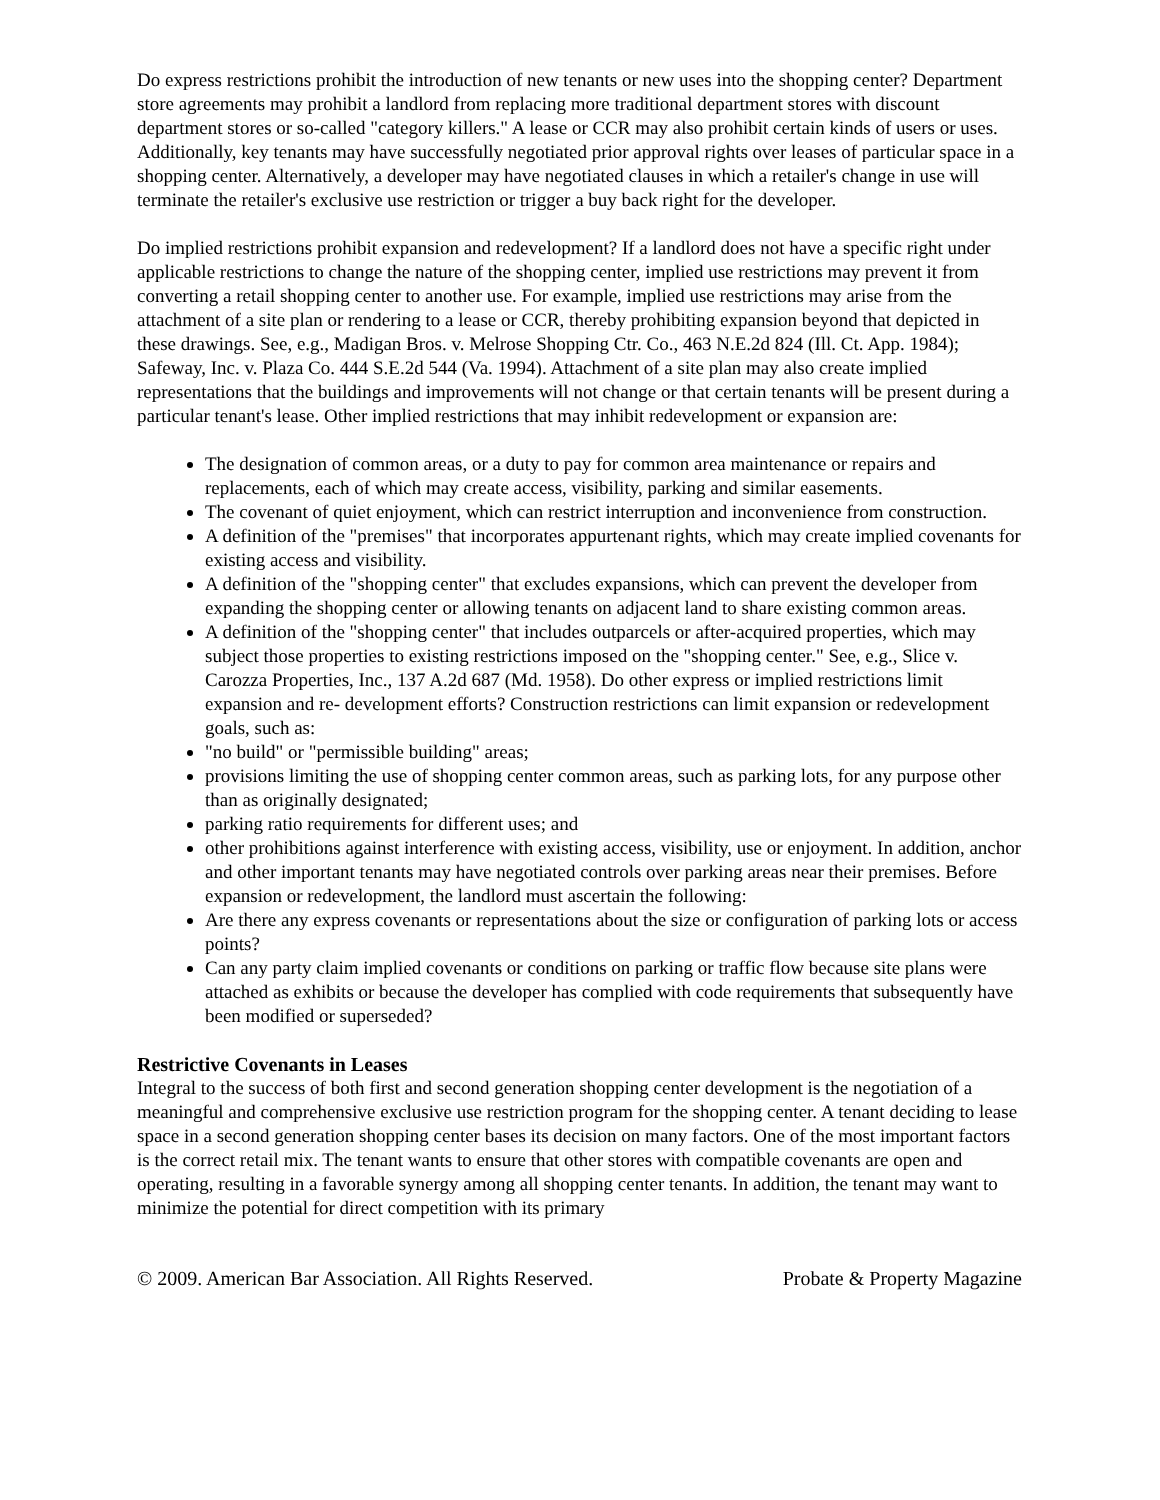Do express restrictions prohibit the introduction of new tenants or new uses into the shopping center? Department store agreements may prohibit a landlord from replacing more traditional department stores with discount department stores or so-called "category killers." A lease or CCR may also prohibit certain kinds of users or uses. Additionally, key tenants may have successfully negotiated prior approval rights over leases of particular space in a shopping center. Alternatively, a developer may have negotiated clauses in which a retailer's change in use will terminate the retailer's exclusive use restriction or trigger a buy back right for the developer.
Do implied restrictions prohibit expansion and redevelopment? If a landlord does not have a specific right under applicable restrictions to change the nature of the shopping center, implied use restrictions may prevent it from converting a retail shopping center to another use. For example, implied use restrictions may arise from the attachment of a site plan or rendering to a lease or CCR, thereby prohibiting expansion beyond that depicted in these drawings. See, e.g., Madigan Bros. v. Melrose Shopping Ctr. Co., 463 N.E.2d 824 (Ill. Ct. App. 1984); Safeway, Inc. v. Plaza Co. 444 S.E.2d 544 (Va. 1994). Attachment of a site plan may also create implied representations that the buildings and improvements will not change or that certain tenants will be present during a particular tenant's lease. Other implied restrictions that may inhibit redevelopment or expansion are:
The designation of common areas, or a duty to pay for common area maintenance or repairs and replacements, each of which may create access, visibility, parking and similar easements.
The covenant of quiet enjoyment, which can restrict interruption and inconvenience from construction.
A definition of the "premises" that incorporates appurtenant rights, which may create implied covenants for existing access and visibility.
A definition of the "shopping center" that excludes expansions, which can prevent the developer from expanding the shopping center or allowing tenants on adjacent land to share existing common areas.
A definition of the "shopping center" that includes outparcels or after-acquired properties, which may subject those properties to existing restrictions imposed on the "shopping center." See, e.g., Slice v. Carozza Properties, Inc., 137 A.2d 687 (Md. 1958). Do other express or implied restrictions limit expansion and re- development efforts? Construction restrictions can limit expansion or redevelopment goals, such as:
"no build" or "permissible building" areas;
provisions limiting the use of shopping center common areas, such as parking lots, for any purpose other than as originally designated;
parking ratio requirements for different uses; and
other prohibitions against interference with existing access, visibility, use or enjoyment. In addition, anchor and other important tenants may have negotiated controls over parking areas near their premises. Before expansion or redevelopment, the landlord must ascertain the following:
Are there any express covenants or representations about the size or configuration of parking lots or access points?
Can any party claim implied covenants or conditions on parking or traffic flow because site plans were attached as exhibits or because the developer has complied with code requirements that subsequently have been modified or superseded?
Restrictive Covenants in Leases
Integral to the success of both first and second generation shopping center development is the negotiation of a meaningful and comprehensive exclusive use restriction program for the shopping center. A tenant deciding to lease space in a second generation shopping center bases its decision on many factors. One of the most important factors is the correct retail mix. The tenant wants to ensure that other stores with compatible covenants are open and operating, resulting in a favorable synergy among all shopping center tenants. In addition, the tenant may want to minimize the potential for direct competition with its primary
© 2009. American Bar Association. All Rights Reserved. Probate & Property Magazine